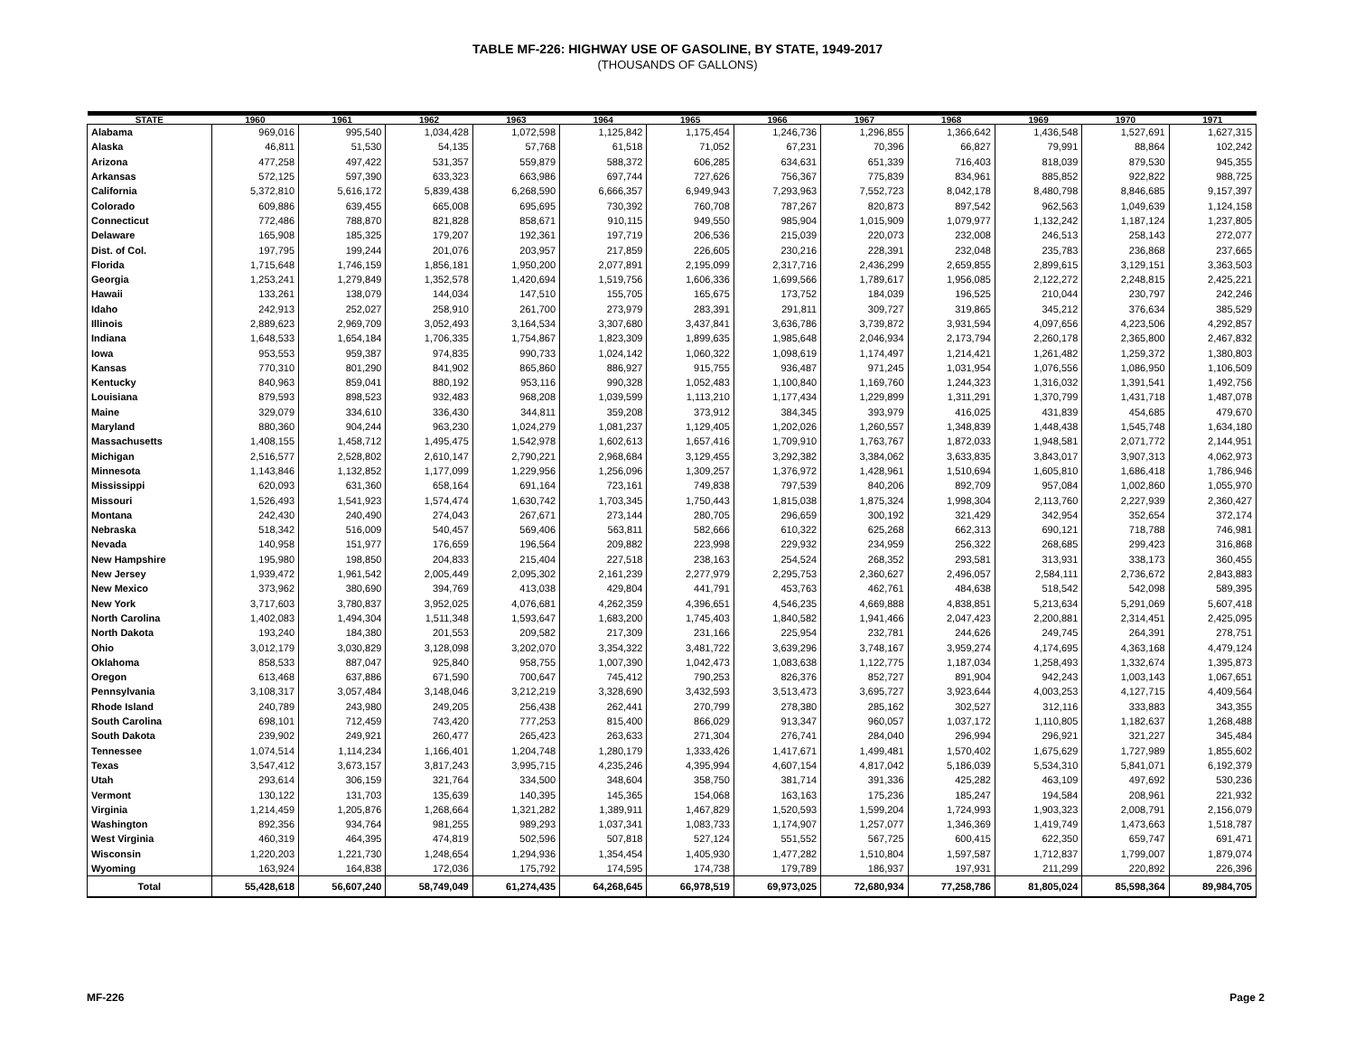TABLE MF-226: HIGHWAY USE OF GASOLINE, BY STATE, 1949-2017
(THOUSANDS OF GALLONS)
| STATE | 1960 | 1961 | 1962 | 1963 | 1964 | 1965 | 1966 | 1967 | 1968 | 1969 | 1970 | 1971 |
| --- | --- | --- | --- | --- | --- | --- | --- | --- | --- | --- | --- | --- |
| Alabama | 969,016 | 995,540 | 1,034,428 | 1,072,598 | 1,125,842 | 1,175,454 | 1,246,736 | 1,296,855 | 1,366,642 | 1,436,548 | 1,527,691 | 1,627,315 |
| Alaska | 46,811 | 51,530 | 54,135 | 57,768 | 61,518 | 71,052 | 67,231 | 70,396 | 66,827 | 79,991 | 88,864 | 102,242 |
| Arizona | 477,258 | 497,422 | 531,357 | 559,879 | 588,372 | 606,285 | 634,631 | 651,339 | 716,403 | 818,039 | 879,530 | 945,355 |
| Arkansas | 572,125 | 597,390 | 633,323 | 663,986 | 697,744 | 727,626 | 756,367 | 775,839 | 834,961 | 885,852 | 922,822 | 988,725 |
| California | 5,372,810 | 5,616,172 | 5,839,438 | 6,268,590 | 6,666,357 | 6,949,943 | 7,293,963 | 7,552,723 | 8,042,178 | 8,480,798 | 8,846,685 | 9,157,397 |
| Colorado | 609,886 | 639,455 | 665,008 | 695,695 | 730,392 | 760,708 | 787,267 | 820,873 | 897,542 | 962,563 | 1,049,639 | 1,124,158 |
| Connecticut | 772,486 | 788,870 | 821,828 | 858,671 | 910,115 | 949,550 | 985,904 | 1,015,909 | 1,079,977 | 1,132,242 | 1,187,124 | 1,237,805 |
| Delaware | 165,908 | 185,325 | 179,207 | 192,361 | 197,719 | 206,536 | 215,039 | 220,073 | 232,008 | 246,513 | 258,143 | 272,077 |
| Dist. of Col. | 197,795 | 199,244 | 201,076 | 203,957 | 217,859 | 226,605 | 230,216 | 228,391 | 232,048 | 235,783 | 236,868 | 237,665 |
| Florida | 1,715,648 | 1,746,159 | 1,856,181 | 1,950,200 | 2,077,891 | 2,195,099 | 2,317,716 | 2,436,299 | 2,659,855 | 2,899,615 | 3,129,151 | 3,363,503 |
| Georgia | 1,253,241 | 1,279,849 | 1,352,578 | 1,420,694 | 1,519,756 | 1,606,336 | 1,699,566 | 1,789,617 | 1,956,085 | 2,122,272 | 2,248,815 | 2,425,221 |
| Hawaii | 133,261 | 138,079 | 144,034 | 147,510 | 155,705 | 165,675 | 173,752 | 184,039 | 196,525 | 210,044 | 230,797 | 242,246 |
| Idaho | 242,913 | 252,027 | 258,910 | 261,700 | 273,979 | 283,391 | 291,811 | 309,727 | 319,865 | 345,212 | 376,634 | 385,529 |
| Illinois | 2,889,623 | 2,969,709 | 3,052,493 | 3,164,534 | 3,307,680 | 3,437,841 | 3,636,786 | 3,739,872 | 3,931,594 | 4,097,656 | 4,223,506 | 4,292,857 |
| Indiana | 1,648,533 | 1,654,184 | 1,706,335 | 1,754,867 | 1,823,309 | 1,899,635 | 1,985,648 | 2,046,934 | 2,173,794 | 2,260,178 | 2,365,800 | 2,467,832 |
| Iowa | 953,553 | 959,387 | 974,835 | 990,733 | 1,024,142 | 1,060,322 | 1,098,619 | 1,174,497 | 1,214,421 | 1,261,482 | 1,259,372 | 1,380,803 |
| Kansas | 770,310 | 801,290 | 841,902 | 865,860 | 886,927 | 915,755 | 936,487 | 971,245 | 1,031,954 | 1,076,556 | 1,086,950 | 1,106,509 |
| Kentucky | 840,963 | 859,041 | 880,192 | 953,116 | 990,328 | 1,052,483 | 1,100,840 | 1,169,760 | 1,244,323 | 1,316,032 | 1,391,541 | 1,492,756 |
| Louisiana | 879,593 | 898,523 | 932,483 | 968,208 | 1,039,599 | 1,113,210 | 1,177,434 | 1,229,899 | 1,311,291 | 1,370,799 | 1,431,718 | 1,487,078 |
| Maine | 329,079 | 334,610 | 336,430 | 344,811 | 359,208 | 373,912 | 384,345 | 393,979 | 416,025 | 431,839 | 454,685 | 479,670 |
| Maryland | 880,360 | 904,244 | 963,230 | 1,024,279 | 1,081,237 | 1,129,405 | 1,202,026 | 1,260,557 | 1,348,839 | 1,448,438 | 1,545,748 | 1,634,180 |
| Massachusetts | 1,408,155 | 1,458,712 | 1,495,475 | 1,542,978 | 1,602,613 | 1,657,416 | 1,709,910 | 1,763,767 | 1,872,033 | 1,948,581 | 2,071,772 | 2,144,951 |
| Michigan | 2,516,577 | 2,528,802 | 2,610,147 | 2,790,221 | 2,968,684 | 3,129,455 | 3,292,382 | 3,384,062 | 3,633,835 | 3,843,017 | 3,907,313 | 4,062,973 |
| Minnesota | 1,143,846 | 1,132,852 | 1,177,099 | 1,229,956 | 1,256,096 | 1,309,257 | 1,376,972 | 1,428,961 | 1,510,694 | 1,605,810 | 1,686,418 | 1,786,946 |
| Mississippi | 620,093 | 631,360 | 658,164 | 691,164 | 723,161 | 749,838 | 797,539 | 840,206 | 892,709 | 957,084 | 1,002,860 | 1,055,970 |
| Missouri | 1,526,493 | 1,541,923 | 1,574,474 | 1,630,742 | 1,703,345 | 1,750,443 | 1,815,038 | 1,875,324 | 1,998,304 | 2,113,760 | 2,227,939 | 2,360,427 |
| Montana | 242,430 | 240,490 | 274,043 | 267,671 | 273,144 | 280,705 | 296,659 | 300,192 | 321,429 | 342,954 | 352,654 | 372,174 |
| Nebraska | 518,342 | 516,009 | 540,457 | 569,406 | 563,811 | 582,666 | 610,322 | 625,268 | 662,313 | 690,121 | 718,788 | 746,981 |
| Nevada | 140,958 | 151,977 | 176,659 | 196,564 | 209,882 | 223,998 | 229,932 | 234,959 | 256,322 | 268,685 | 299,423 | 316,868 |
| New Hampshire | 195,980 | 198,850 | 204,833 | 215,404 | 227,518 | 238,163 | 254,524 | 268,352 | 293,581 | 313,931 | 338,173 | 360,455 |
| New Jersey | 1,939,472 | 1,961,542 | 2,005,449 | 2,095,302 | 2,161,239 | 2,277,979 | 2,295,753 | 2,360,627 | 2,496,057 | 2,584,111 | 2,736,672 | 2,843,883 |
| New Mexico | 373,962 | 380,690 | 394,769 | 413,038 | 429,804 | 441,791 | 453,763 | 462,761 | 484,638 | 518,542 | 542,098 | 589,395 |
| New York | 3,717,603 | 3,780,837 | 3,952,025 | 4,076,681 | 4,262,359 | 4,396,651 | 4,546,235 | 4,669,888 | 4,838,851 | 5,213,634 | 5,291,069 | 5,607,418 |
| North Carolina | 1,402,083 | 1,494,304 | 1,511,348 | 1,593,647 | 1,683,200 | 1,745,403 | 1,840,582 | 1,941,466 | 2,047,423 | 2,200,881 | 2,314,451 | 2,425,095 |
| North Dakota | 193,240 | 184,380 | 201,553 | 209,582 | 217,309 | 231,166 | 225,954 | 232,781 | 244,626 | 249,745 | 264,391 | 278,751 |
| Ohio | 3,012,179 | 3,030,829 | 3,128,098 | 3,202,070 | 3,354,322 | 3,481,722 | 3,639,296 | 3,748,167 | 3,959,274 | 4,174,695 | 4,363,168 | 4,479,124 |
| Oklahoma | 858,533 | 887,047 | 925,840 | 958,755 | 1,007,390 | 1,042,473 | 1,083,638 | 1,122,775 | 1,187,034 | 1,258,493 | 1,332,674 | 1,395,873 |
| Oregon | 613,468 | 637,886 | 671,590 | 700,647 | 745,412 | 790,253 | 826,376 | 852,727 | 891,904 | 942,243 | 1,003,143 | 1,067,651 |
| Pennsylvania | 3,108,317 | 3,057,484 | 3,148,046 | 3,212,219 | 3,328,690 | 3,432,593 | 3,513,473 | 3,695,727 | 3,923,644 | 4,003,253 | 4,127,715 | 4,409,564 |
| Rhode Island | 240,789 | 243,980 | 249,205 | 256,438 | 262,441 | 270,799 | 278,380 | 285,162 | 302,527 | 312,116 | 333,883 | 343,355 |
| South Carolina | 698,101 | 712,459 | 743,420 | 777,253 | 815,400 | 866,029 | 913,347 | 960,057 | 1,037,172 | 1,110,805 | 1,182,637 | 1,268,488 |
| South Dakota | 239,902 | 249,921 | 260,477 | 265,423 | 263,633 | 271,304 | 276,741 | 284,040 | 296,994 | 296,921 | 321,227 | 345,484 |
| Tennessee | 1,074,514 | 1,114,234 | 1,166,401 | 1,204,748 | 1,280,179 | 1,333,426 | 1,417,671 | 1,499,481 | 1,570,402 | 1,675,629 | 1,727,989 | 1,855,602 |
| Texas | 3,547,412 | 3,673,157 | 3,817,243 | 3,995,715 | 4,235,246 | 4,395,994 | 4,607,154 | 4,817,042 | 5,186,039 | 5,534,310 | 5,841,071 | 6,192,379 |
| Utah | 293,614 | 306,159 | 321,764 | 334,500 | 348,604 | 358,750 | 381,714 | 391,336 | 425,282 | 463,109 | 497,692 | 530,236 |
| Vermont | 130,122 | 131,703 | 135,639 | 140,395 | 145,365 | 154,068 | 163,163 | 175,236 | 185,247 | 194,584 | 208,961 | 221,932 |
| Virginia | 1,214,459 | 1,205,876 | 1,268,664 | 1,321,282 | 1,389,911 | 1,467,829 | 1,520,593 | 1,599,204 | 1,724,993 | 1,903,323 | 2,008,791 | 2,156,079 |
| Washington | 892,356 | 934,764 | 981,255 | 989,293 | 1,037,341 | 1,083,733 | 1,174,907 | 1,257,077 | 1,346,369 | 1,419,749 | 1,473,663 | 1,518,787 |
| West Virginia | 460,319 | 464,395 | 474,819 | 502,596 | 507,818 | 527,124 | 551,552 | 567,725 | 600,415 | 622,350 | 659,747 | 691,471 |
| Wisconsin | 1,220,203 | 1,221,730 | 1,248,654 | 1,294,936 | 1,354,454 | 1,405,930 | 1,477,282 | 1,510,804 | 1,597,587 | 1,712,837 | 1,799,007 | 1,879,074 |
| Wyoming | 163,924 | 164,838 | 172,036 | 175,792 | 174,595 | 174,738 | 179,789 | 186,937 | 197,931 | 211,299 | 220,892 | 226,396 |
| Total | 55,428,618 | 56,607,240 | 58,749,049 | 61,274,435 | 64,268,645 | 66,978,519 | 69,973,025 | 72,680,934 | 77,258,786 | 81,805,024 | 85,598,364 | 89,984,705 |
MF-226 Page 2